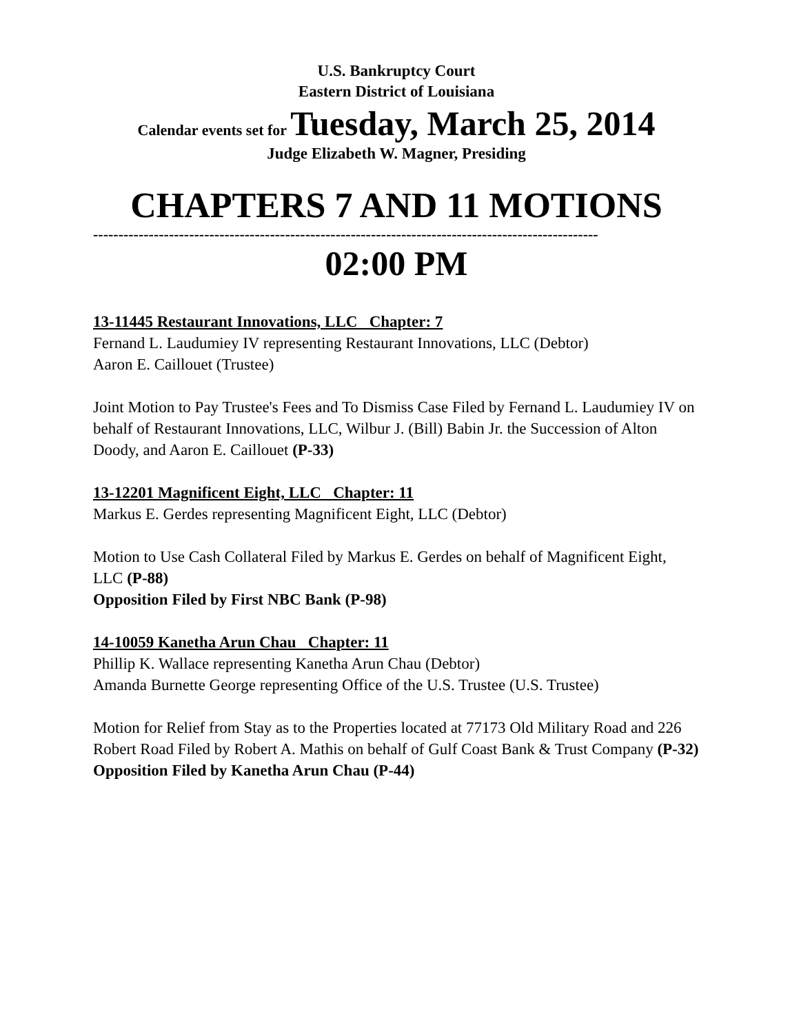U.S. Bankruptcy Court
Eastern District of Louisiana
Calendar events set for Tuesday, March 25, 2014
Judge Elizabeth W. Magner, Presiding
CHAPTERS 7 AND 11 MOTIONS
----------------------------------------------------------------------------------------------------
02:00 PM
13-11445 Restaurant Innovations, LLC Chapter: 7
Fernand L. Laudumiey IV representing Restaurant Innovations, LLC (Debtor)
Aaron E. Caillouet (Trustee)
Joint Motion to Pay Trustee's Fees and To Dismiss Case Filed by Fernand L. Laudumiey IV on behalf of Restaurant Innovations, LLC, Wilbur J. (Bill) Babin Jr. the Succession of Alton Doody, and Aaron E. Caillouet (P-33)
13-12201 Magnificent Eight, LLC Chapter: 11
Markus E. Gerdes representing Magnificent Eight, LLC (Debtor)
Motion to Use Cash Collateral Filed by Markus E. Gerdes on behalf of Magnificent Eight, LLC (P-88)
Opposition Filed by First NBC Bank (P-98)
14-10059 Kanetha Arun Chau Chapter: 11
Phillip K. Wallace representing Kanetha Arun Chau (Debtor)
Amanda Burnette George representing Office of the U.S. Trustee (U.S. Trustee)
Motion for Relief from Stay as to the Properties located at 77173 Old Military Road and 226 Robert Road Filed by Robert A. Mathis on behalf of Gulf Coast Bank & Trust Company (P-32)
Opposition Filed by Kanetha Arun Chau (P-44)